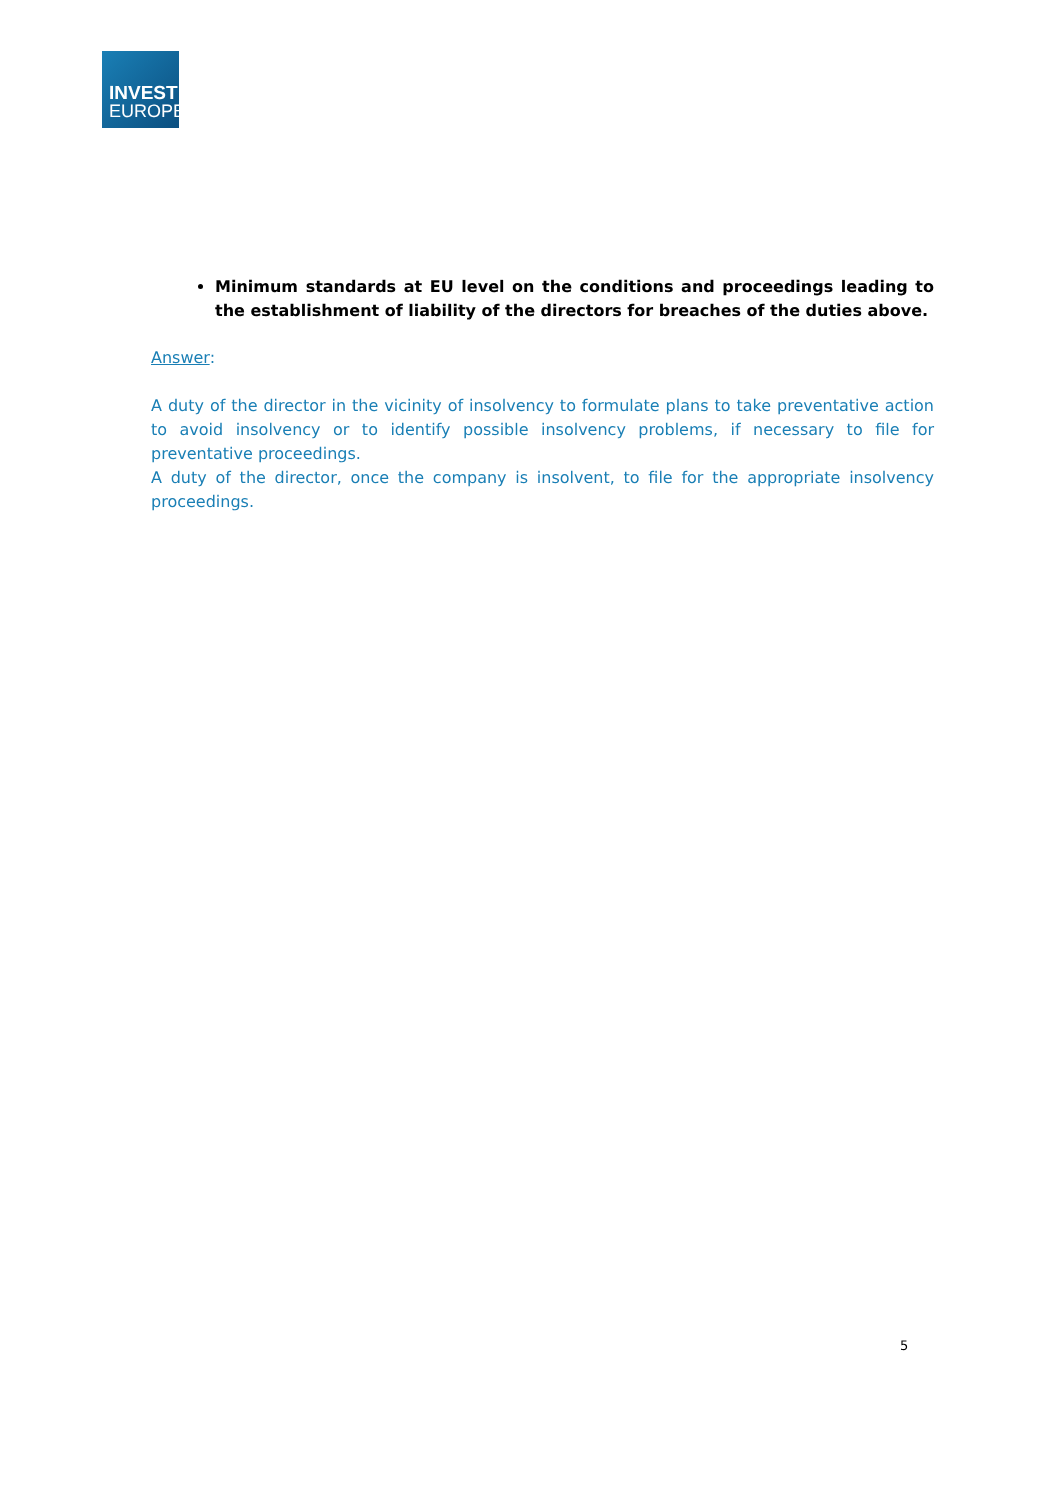INVEST
EUROPE
Minimum standards at EU level on the conditions and proceedings leading to the establishment of liability of the directors for breaches of the duties above.
Answer:
A duty of the director in the vicinity of insolvency to formulate plans to take preventative action to avoid insolvency or to identify possible insolvency problems, if necessary to file for preventative proceedings.
A duty of the director, once the company is insolvent, to file for the appropriate insolvency proceedings.
5